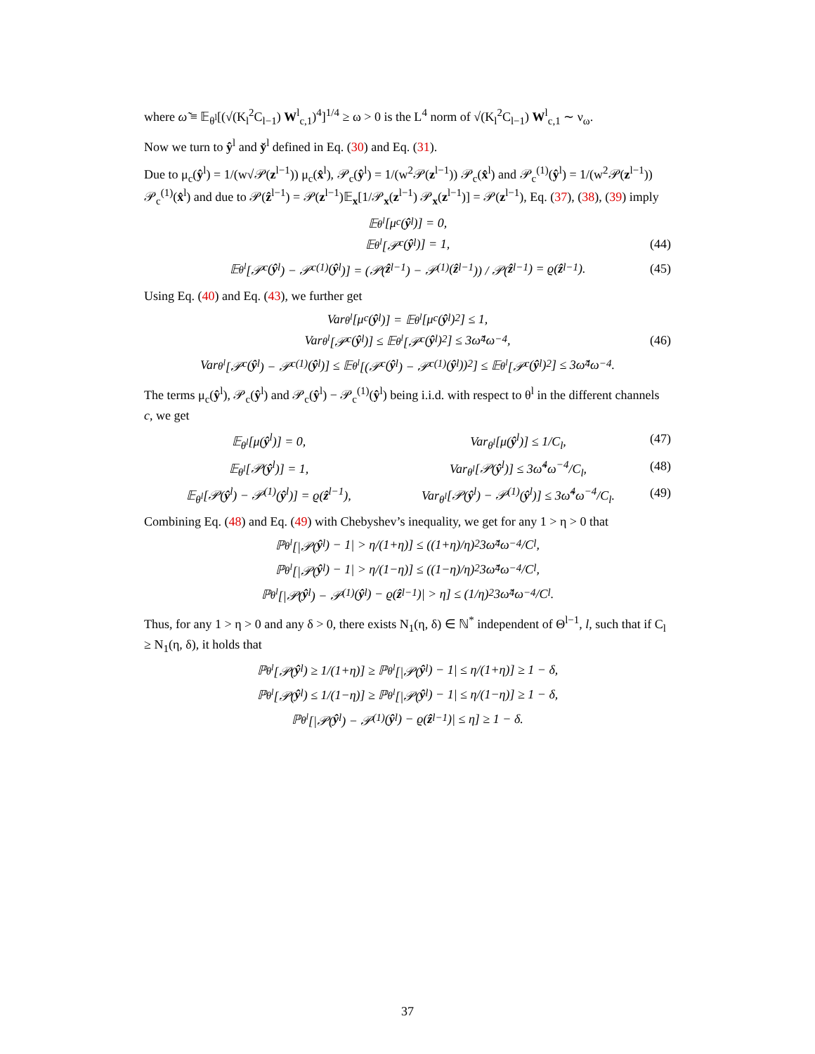where ω̃ ≡ 𝔼<sub>θ<sup>l</sup></sub>[(√(K<sub>l</sub><sup>2</sup>C<sub>l−1</sub>) W<sup>l</sup><sub>c,1</sub>)<sup>4</sup>]<sup>1/4</sup> ≥ ω > 0 is the L<sup>4</sup> norm of √(K<sub>l</sub><sup>2</sup>C<sub>l−1</sub>) W<sup>l</sup><sub>c,1</sub> ∼ ν<sub>ω</sub>.
Now we turn to ŷ<sup>l</sup> and y̌<sup>l</sup> defined in Eq. (30) and Eq. (31).
Due to μ<sub>c</sub>(ŷ<sup>l</sup>) = 1/(w√𝒫(z<sup>l−1</sup>)) μ<sub>c</sub>(x̂<sup>l</sup>), 𝒫<sub>c</sub>(ŷ<sup>l</sup>) = 1/(w<sup>2</sup>𝒫(z<sup>l−1</sup>)) 𝒫<sub>c</sub>(x̂<sup>l</sup>) and 𝒫<sub>c</sub><sup>(1)</sup>(ŷ<sup>l</sup>) = 1/(w<sup>2</sup>𝒫(z<sup>l−1</sup>)) 𝒫<sub>c</sub><sup>(1)</sup>(x̂<sup>l</sup>) and due to 𝒫(ẑ<sup>l−1</sup>) = 𝒫(z<sup>l−1</sup>)𝔼<sub>x</sub>[1/𝒫<sub>x</sub>(z<sup>l−1</sup>) 𝒫<sub>x</sub>(z<sup>l−1</sup>)] = 𝒫(z<sup>l−1</sup>), Eq. (37), (38), (39) imply
𝔼<sub>θ<sup>l</sup></sub>[μ<sub>c</sub>(ŷ<sup>l</sup>)] = 0,
𝔼<sub>θ<sup>l</sup></sub>[𝒫<sub>c</sub>(ŷ<sup>l</sup>)] = 1, (44)
𝔼<sub>θ<sup>l</sup></sub>[𝒫<sub>c</sub>(ŷ<sup>l</sup>) − 𝒫<sub>c</sub><sup>(1)</sup>(ŷ<sup>l</sup>)] = (𝒫(ẑ<sup>l−1</sup>) − 𝒫<sup>(1)</sup>(ẑ<sup>l−1</sup>)) / 𝒫(ẑ<sup>l−1</sup>) = ϱ(ẑ<sup>l−1</sup>). (45)
Using Eq. (40) and Eq. (43), we further get
Var<sub>θ<sup>l</sup></sub>[μ<sub>c</sub>(ŷ<sup>l</sup>)] = 𝔼<sub>θ<sup>l</sup></sub>[μ<sub>c</sub>(ŷ<sup>l</sup>)<sup>2</sup>] ≤ 1,
Var<sub>θ<sup>l</sup></sub>[𝒫<sub>c</sub>(ŷ<sup>l</sup>)] ≤ 𝔼<sub>θ<sup>l</sup></sub>[𝒫<sub>c</sub>(ŷ<sup>l</sup>)<sup>2</sup>] ≤ 3ω̃<sup>4</sup>ω<sup>−4</sup>, (46)
Var<sub>θ<sup>l</sup></sub>[𝒫<sub>c</sub>(ŷ<sup>l</sup>) − 𝒫<sub>c</sub><sup>(1)</sup>(ŷ<sup>l</sup>)] ≤ 𝔼<sub>θ<sup>l</sup></sub>[(𝒫<sub>c</sub>(ŷ<sup>l</sup>) − 𝒫<sub>c</sub><sup>(1)</sup>(ŷ<sup>l</sup>))<sup>2</sup>] ≤ 𝔼<sub>θ<sup>l</sup></sub>[𝒫<sub>c</sub>(ŷ<sup>l</sup>)<sup>2</sup>] ≤ 3ω̃<sup>4</sup>ω<sup>−4</sup>.
The terms μ<sub>c</sub>(ŷ<sup>l</sup>), 𝒫<sub>c</sub>(ŷ<sup>l</sup>) and 𝒫<sub>c</sub>(ŷ<sup>l</sup>) − 𝒫<sub>c</sub><sup>(1)</sup>(ŷ<sup>l</sup>) being i.i.d. with respect to θ<sup>l</sup> in the different channels c, we get
𝔼<sub>θ<sup>l</sup></sub>[μ(ŷ<sup>l</sup>)] = 0, Var<sub>θ<sup>l</sup></sub>[μ(ŷ<sup>l</sup>)] ≤ 1/C<sub>l</sub>, (47)
𝔼<sub>θ<sup>l</sup></sub>[𝒫(ŷ<sup>l</sup>)] = 1, Var<sub>θ<sup>l</sup></sub>[𝒫(ŷ<sup>l</sup>)] ≤ 3ω̃<sup>4</sup>ω<sup>−4</sup>/C<sub>l</sub>, (48)
𝔼<sub>θ<sup>l</sup></sub>[𝒫(ŷ<sup>l</sup>) − 𝒫<sup>(1)</sup>(ŷ<sup>l</sup>)] = ϱ(ẑ<sup>l−1</sup>), Var<sub>θ<sup>l</sup></sub>[𝒫(ŷ<sup>l</sup>) − 𝒫<sup>(1)</sup>(ŷ<sup>l</sup>)] ≤ 3ω̃<sup>4</sup>ω<sup>−4</sup>/C<sub>l</sub>. (49)
Combining Eq. (48) and Eq. (49) with Chebyshev’s inequality, we get for any 1 > η > 0 that
ℙ<sub>θ<sup>l</sup></sub>[|𝒫(ŷ<sup>l</sup>) − 1| > η/(1+η)] ≤ ((1+η)/η)<sup>2</sup> 3ω̃<sup>4</sup>ω<sup>−4</sup>/C<sub>l</sub>,
ℙ<sub>θ<sup>l</sup></sub>[|𝒫(ŷ<sup>l</sup>) − 1| > η/(1−η)] ≤ ((1−η)/η)<sup>2</sup> 3ω̃<sup>4</sup>ω<sup>−4</sup>/C<sub>l</sub>,
ℙ<sub>θ<sup>l</sup></sub>[|𝒫(ŷ<sup>l</sup>) − 𝒫<sup>(1)</sup>(ŷ<sup>l</sup>) − ϱ(ẑ<sup>l−1</sup>)| > η] ≤ (1/η)<sup>2</sup> 3ω̃<sup>4</sup>ω<sup>−4</sup>/C<sub>l</sub>.
Thus, for any 1 > η > 0 and any δ > 0, there exists N<sub>1</sub>(η, δ) ∈ ℕ<sup>*</sup> independent of Θ<sup>l−1</sup>, l, such that if C<sub>l</sub> ≥ N<sub>1</sub>(η, δ), it holds that
ℙ<sub>θ<sup>l</sup></sub>[𝒫(ŷ<sup>l</sup>) ≥ 1/(1+η)] ≥ ℙ<sub>θ<sup>l</sup></sub>[|𝒫(ŷ<sup>l</sup>) − 1| ≤ η/(1+η)] ≥ 1 − δ,
ℙ<sub>θ<sup>l</sup></sub>[𝒫(ŷ<sup>l</sup>) ≤ 1/(1−η)] ≥ ℙ<sub>θ<sup>l</sup></sub>[|𝒫(ŷ<sup>l</sup>) − 1| ≤ η/(1−η)] ≥ 1 − δ,
ℙ<sub>θ<sup>l</sup></sub>[|𝒫(ŷ<sup>l</sup>) − 𝒫<sup>(1)</sup>(ŷ<sup>l</sup>) − ϱ(ẑ<sup>l−1</sup>)| ≤ η] ≥ 1 − δ.
37